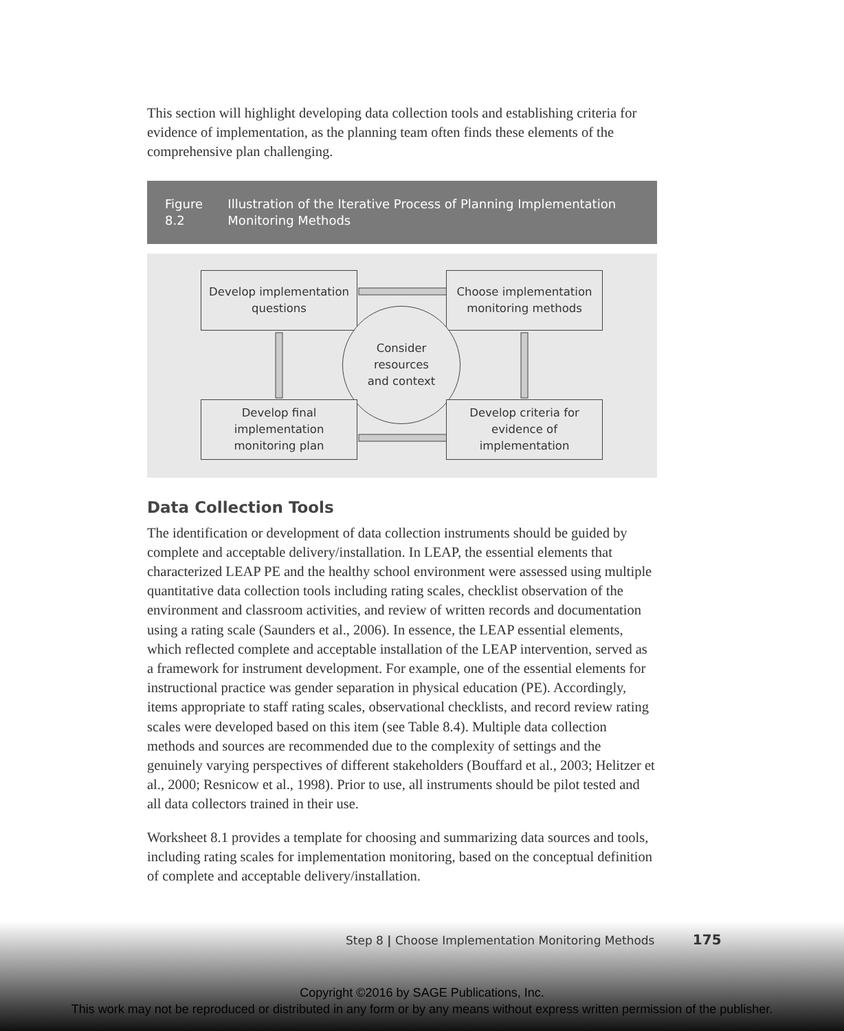This section will highlight developing data collection tools and establishing criteria for evidence of implementation, as the planning team often finds these elements of the comprehensive plan challenging.
Figure 8.2 Illustration of the Iterative Process of Planning Implementation Monitoring Methods
Develop implementation questions
Choose implementation monitoring methods
Consider
resources
and context
Develop final implementation monitoring plan
Develop criteria for evidence of implementation
Data Collection Tools
The identification or development of data collection instruments should be guided by complete and acceptable delivery/installation. In LEAP, the essential elements that characterized LEAP PE and the healthy school environment were assessed using multiple quantitative data collection tools including rating scales, checklist observation of the environment and classroom activities, and review of written records and documentation using a rating scale (Saunders et al., 2006). In essence, the LEAP essential elements, which reflected complete and acceptable installation of the LEAP intervention, served as a framework for instrument development. For example, one of the essential elements for instructional practice was gender separation in physical education (PE). Accordingly, items appropriate to staff rating scales, observational checklists, and record review rating scales were developed based on this item (see Table 8.4). Multiple data collection methods and sources are recommended due to the complexity of settings and the genuinely varying perspectives of different stakeholders (Bouffard et al., 2003; Helitzer et al., 2000; Resnicow et al., 1998). Prior to use, all instruments should be pilot tested and all data collectors trained in their use.
Worksheet 8.1 provides a template for choosing and summarizing data sources and tools, including rating scales for implementation monitoring, based on the conceptual definition of complete and acceptable delivery/installation.
Step 8 | Choose Implementation Monitoring Methods 175
Copyright ©2016 by SAGE Publications, Inc.
This work may not be reproduced or distributed in any form or by any means without express written permission of the publisher.